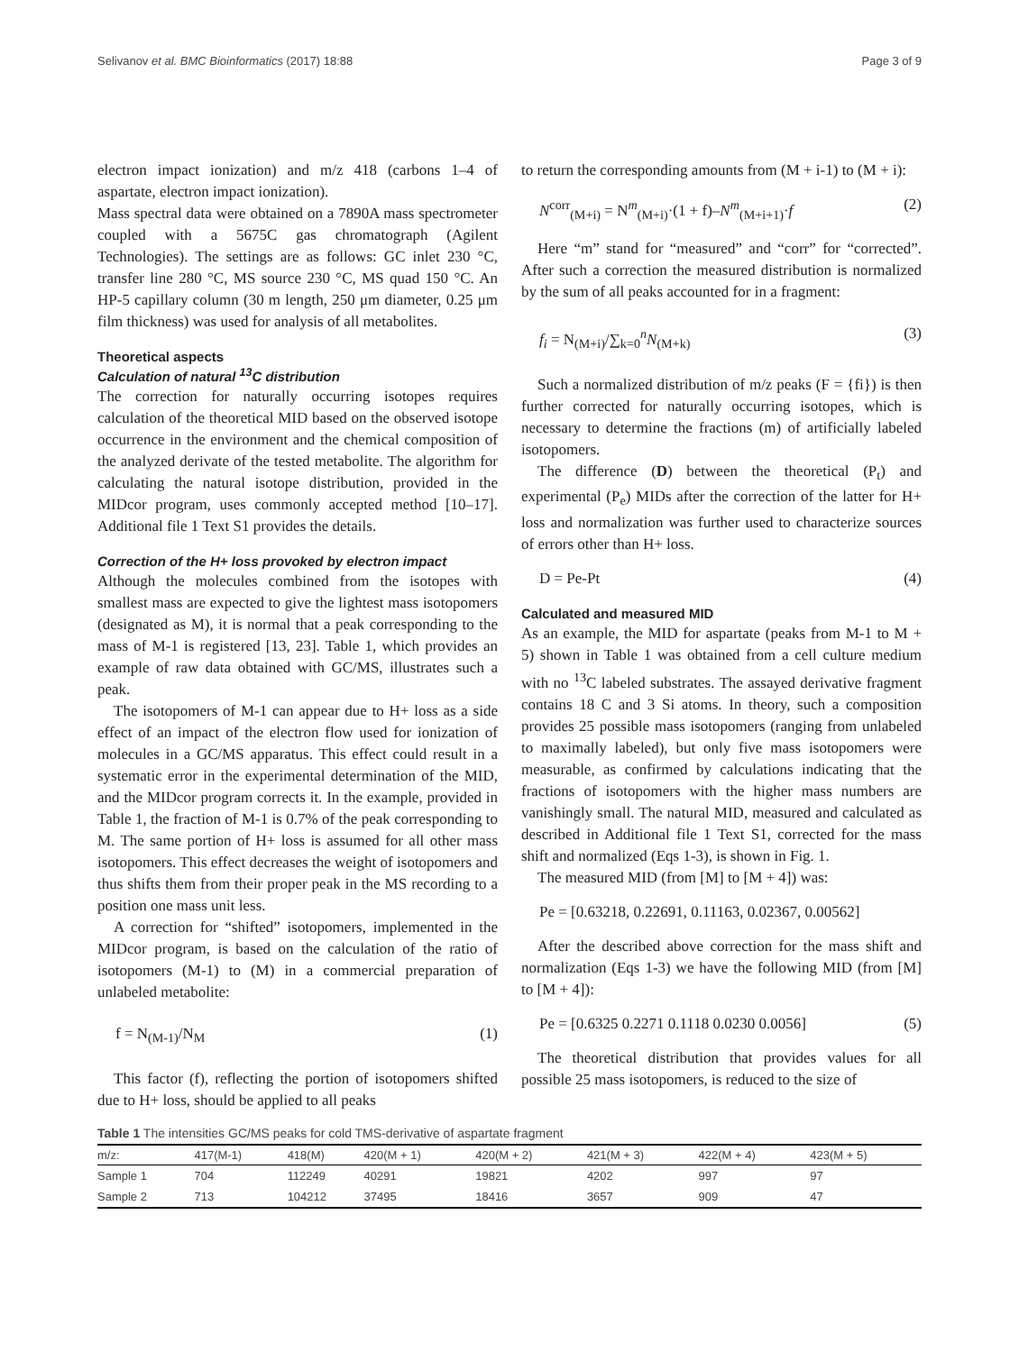Selivanov et al. BMC Bioinformatics (2017) 18:88 Page 3 of 9
electron impact ionization) and m/z 418 (carbons 1–4 of aspartate, electron impact ionization).
Mass spectral data were obtained on a 7890A mass spectrometer coupled with a 5675C gas chromatograph (Agilent Technologies). The settings are as follows: GC inlet 230 °C, transfer line 280 °C, MS source 230 °C, MS quad 150 °C. An HP-5 capillary column (30 m length, 250 μm diameter, 0.25 μm film thickness) was used for analysis of all metabolites.
Theoretical aspects
Calculation of natural <sup>13</sup>C distribution
The correction for naturally occurring isotopes requires calculation of the theoretical MID based on the observed isotope occurrence in the environment and the chemical composition of the analyzed derivate of the tested metabolite. The algorithm for calculating the natural isotope distribution, provided in the MIDcor program, uses commonly accepted method [10–17]. Additional file 1 Text S1 provides the details.
Correction of the H+ loss provoked by electron impact
Although the molecules combined from the isotopes with smallest mass are expected to give the lightest mass isotopomers (designated as M), it is normal that a peak corresponding to the mass of M-1 is registered [13, 23]. Table 1, which provides an example of raw data obtained with GC/MS, illustrates such a peak.
The isotopomers of M-1 can appear due to H+ loss as a side effect of an impact of the electron flow used for ionization of molecules in a GC/MS apparatus. This effect could result in a systematic error in the experimental determination of the MID, and the MIDcor program corrects it. In the example, provided in Table 1, the fraction of M-1 is 0.7% of the peak corresponding to M. The same portion of H+ loss is assumed for all other mass isotopomers. This effect decreases the weight of isotopomers and thus shifts them from their proper peak in the MS recording to a position one mass unit less.
A correction for “shifted” isotopomers, implemented in the MIDcor program, is based on the calculation of the ratio of isotopomers (M-1) to (M) in a commercial preparation of unlabeled metabolite:
f = N<sub>(M-1)</sub>/N<sub>M</sub> (1)
This factor (f), reflecting the portion of isotopomers shifted due to H+ loss, should be applied to all peaks
to return the corresponding amounts from (M + i-1) to (M + i):
N<sup>corr</sup><sub>(M+i)</sub> = N<sup>m</sup><sub>(M+i)</sub>·(1 + f)–N<sup>m</sup><sub>(M+i+1)</sub>·f (2)
Here “m” stand for “measured” and “corr” for “corrected”. After such a correction the measured distribution is normalized by the sum of all peaks accounted for in a fragment:
f<sub>i</sub> = N<sub>(M+i)</sub>/∑<sub>k=0</sub><sup>n</sup>N<sub>(M+k)</sub> (3)
Such a normalized distribution of m/z peaks (F = {fi}) is then further corrected for naturally occurring isotopes, which is necessary to determine the fractions (m) of artificially labeled isotopomers.
The difference (D) between the theoretical (P<sub>t</sub>) and experimental (P<sub>e</sub>) MIDs after the correction of the latter for H+ loss and normalization was further used to characterize sources of errors other than H+ loss.
D = Pe-Pt (4)
Calculated and measured MID
As an example, the MID for aspartate (peaks from M-1 to M + 5) shown in Table 1 was obtained from a cell culture medium with no <sup>13</sup>C labeled substrates. The assayed derivative fragment contains 18 C and 3 Si atoms. In theory, such a composition provides 25 possible mass isotopomers (ranging from unlabeled to maximally labeled), but only five mass isotopomers were measurable, as confirmed by calculations indicating that the fractions of isotopomers with the higher mass numbers are vanishingly small. The natural MID, measured and calculated as described in Additional file 1 Text S1, corrected for the mass shift and normalized (Eqs 1-3), is shown in Fig. 1.
The measured MID (from [M] to [M + 4]) was:
Pe = [0.63218, 0.22691, 0.11163, 0.02367, 0.00562]
After the described above correction for the mass shift and normalization (Eqs 1-3) we have the following MID (from [M] to [M + 4]):
Pe = [0.6325 0.2271 0.1118 0.0230 0.0056] (5)
The theoretical distribution that provides values for all possible 25 mass isotopomers, is reduced to the size of
Table 1 The intensities GC/MS peaks for cold TMS-derivative of aspartate fragment
| m/z: | 417(M-1) | 418(M) | 420(M + 1) | 420(M + 2) | 421(M + 3) | 422(M + 4) | 423(M + 5) |
| --- | --- | --- | --- | --- | --- | --- | --- |
| Sample 1 | 704 | 112249 | 40291 | 19821 | 4202 | 997 | 97 |
| Sample 2 | 713 | 104212 | 37495 | 18416 | 3657 | 909 | 47 |